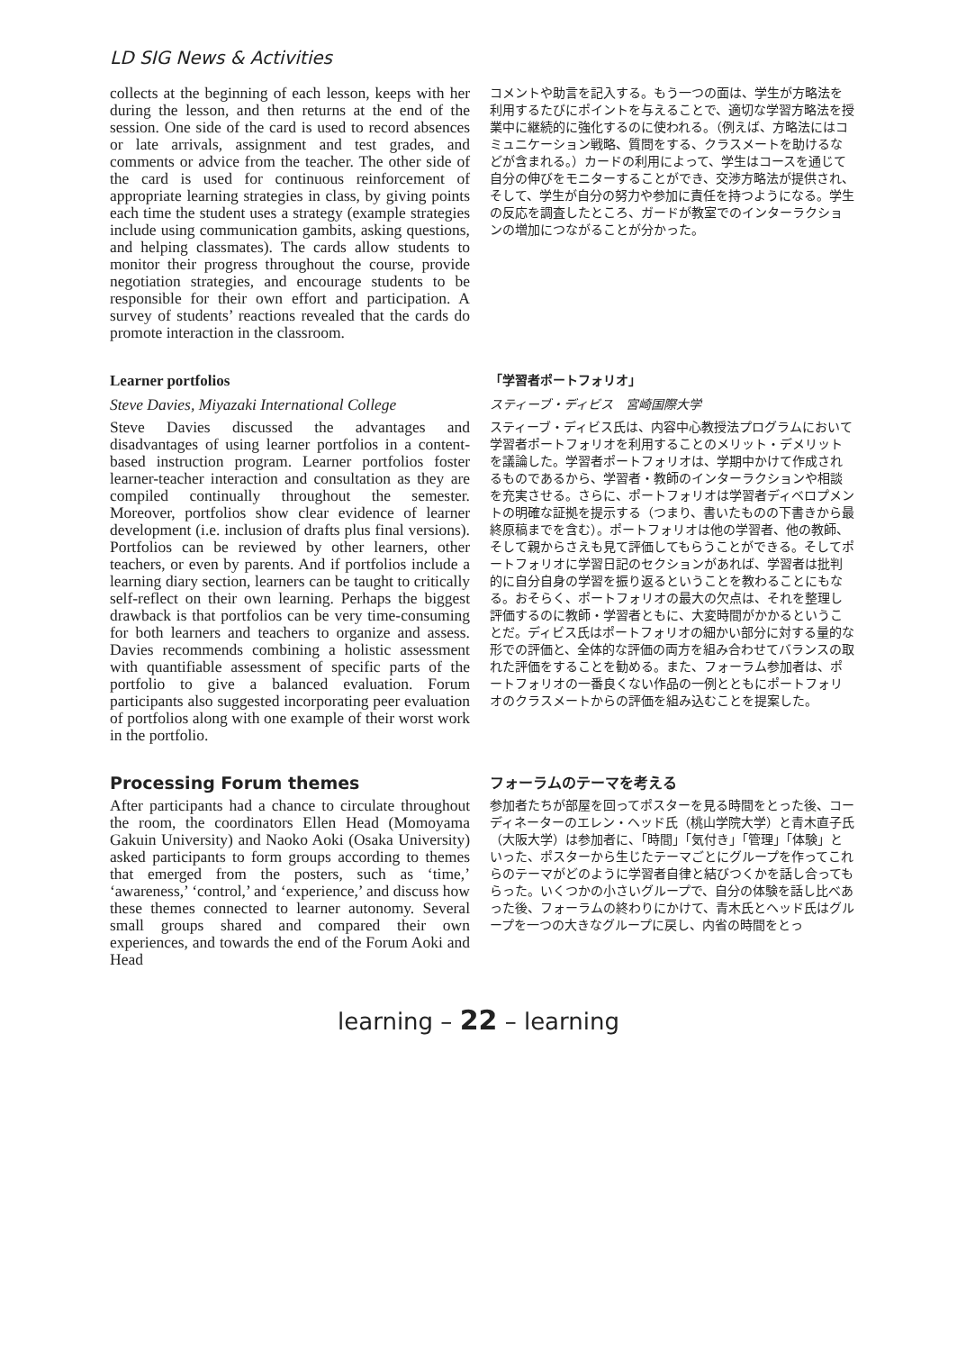LD SIG News & Activities
collects at the beginning of each lesson, keeps with her during the lesson, and then returns at the end of the session. One side of the card is used to record absences or late arrivals, assignment and test grades, and comments or advice from the teacher. The other side of the card is used for continuous reinforcement of appropriate learning strategies in class, by giving points each time the student uses a strategy (example strategies include using communication gambits, asking questions, and helping classmates). The cards allow students to monitor their progress throughout the course, provide negotiation strategies, and encourage students to be responsible for their own effort and participation. A survey of students’ reactions revealed that the cards do promote interaction in the classroom.
コメントや助言を記入する。もう一つの面は、学生が方略法を利用するたびにポイントを与えることで、適切な学習方略法を授業中に継続的に強化するのに使われる。（例えば、方略法にはコミュニケーション戦略、質問をする、クラスメートを助けるなどが含まれる。）カードの利用によって、学生はコースを通じて自分の伸びをモニターすることができ、交渉方略法が提供され、そして、学生が自分の努力や参加に責任を持つようになる。学生の反応を調査したところ、ガードが教室でのインターラクションの増加につながることが分かった。
Learner portfolios
Steve Davies, Miyazaki International College
Steve Davies discussed the advantages and disadvantages of using learner portfolios in a content-based instruction program. Learner portfolios foster learner-teacher interaction and consultation as they are compiled continually throughout the semester. Moreover, portfolios show clear evidence of learner development (i.e. inclusion of drafts plus final versions). Portfolios can be reviewed by other learners, other teachers, or even by parents. And if portfolios include a learning diary section, learners can be taught to critically self-reflect on their own learning. Perhaps the biggest drawback is that portfolios can be very time-consuming for both learners and teachers to organize and assess. Davies recommends combining a holistic assessment with quantifiable assessment of specific parts of the portfolio to give a balanced evaluation. Forum participants also suggested incorporating peer evaluation of portfolios along with one example of their worst work in the portfolio.
「学習者ポートフォリオ」
スティーブ・ディビス　宮崎国際大学
スティーブ・ディビス氏は、内容中心教授法プログラムにおいて学習者ポートフォリオを利用することのメリット・デメリットを議論した。学習者ポートフォリオは、学期中かけて作成されるものであるから、学習者・教師のインターラクションや相談を充実させる。さらに、ポートフォリオは学習者ディベロプメントの明確な証拠を提示する（つまり、書いたものの下書きから最終原稿までを含む）。ポートフォリオは他の学習者、他の教師、そして親からさえも見て評価してもらうことができる。そしてポートフォリオに学習日記のセクションがあれば、学習者は批判的に自分自身の学習を振り返るということを教わることにもなる。おそらく、ポートフォリオの最大の欠点は、それを整理し評価するのに教師・学習者ともに、大変時間がかかるということだ。ディビス氏はポートフォリオの細かい部分に対する量的な形での評価と、全体的な評価の両方を組み合わせてバランスの取れた評価をすることを勧める。また、フォーラム参加者は、ポートフォリオの一番良くない作品の一例とともにポートフォリオのクラスメートからの評価を組み込むことを提案した。
Processing Forum themes
After participants had a chance to circulate throughout the room, the coordinators Ellen Head (Momoyama Gakuin University) and Naoko Aoki (Osaka University) asked participants to form groups according to themes that emerged from the posters, such as ‘time,’ ‘awareness,’ ‘control,’ and ‘experience,’ and discuss how these themes connected to learner autonomy. Several small groups shared and compared their own experiences, and towards the end of the Forum Aoki and Head
フォーラムのテーマを考える
参加者たちが部屋を回ってポスターを見る時間をとった後、コーディネーターのエレン・ヘッド氏（桃山学院大学）と青木直子氏（大阪大学）は参加者に、「時間」「気付き」「管理」「体験」といった、ポスターから生じたテーマごとにグループを作ってこれらのテーマがどのように学習者自律と結びつくかを話し合ってもらった。いくつかの小さいグループで、自分の体験を話し比べあった後、フォーラムの終わりにかけて、青木氏とヘッド氏はグループを一つの大きなグループに戻し、内省の時間をとっ
learning – 22 – learning